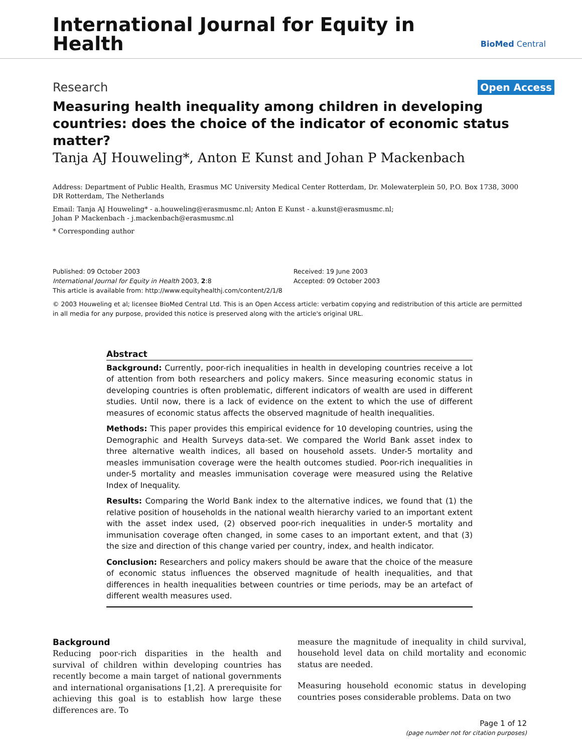International Journal for Equity in
Health
BioMed Central
Research Open Access
Measuring health inequality among children in developing countries: does the choice of the indicator of economic status matter?
Tanja AJ Houweling*, Anton E Kunst and Johan P Mackenbach
Address: Department of Public Health, Erasmus MC University Medical Center Rotterdam, Dr. Molewaterplein 50, P.O. Box 1738, 3000 DR Rotterdam, The Netherlands
Email: Tanja AJ Houweling* - a.houweling@erasmusmc.nl; Anton E Kunst - a.kunst@erasmusmc.nl;
Johan P Mackenbach - j.mackenbach@erasmusmc.nl
* Corresponding author
Published: 09 October 2003
International Journal for Equity in Health 2003, 2:8
This article is available from: http://www.equityhealthj.com/content/2/1/8
Received: 19 June 2003
Accepted: 09 October 2003
© 2003 Houweling et al; licensee BioMed Central Ltd. This is an Open Access article: verbatim copying and redistribution of this article are permitted in all media for any purpose, provided this notice is preserved along with the article's original URL.
Abstract
Background: Currently, poor-rich inequalities in health in developing countries receive a lot of attention from both researchers and policy makers. Since measuring economic status in developing countries is often problematic, different indicators of wealth are used in different studies. Until now, there is a lack of evidence on the extent to which the use of different measures of economic status affects the observed magnitude of health inequalities.
Methods: This paper provides this empirical evidence for 10 developing countries, using the Demographic and Health Surveys data-set. We compared the World Bank asset index to three alternative wealth indices, all based on household assets. Under-5 mortality and measles immunisation coverage were the health outcomes studied. Poor-rich inequalities in under-5 mortality and measles immunisation coverage were measured using the Relative Index of Inequality.
Results: Comparing the World Bank index to the alternative indices, we found that (1) the relative position of households in the national wealth hierarchy varied to an important extent with the asset index used, (2) observed poor-rich inequalities in under-5 mortality and immunisation coverage often changed, in some cases to an important extent, and that (3) the size and direction of this change varied per country, index, and health indicator.
Conclusion: Researchers and policy makers should be aware that the choice of the measure of economic status influences the observed magnitude of health inequalities, and that differences in health inequalities between countries or time periods, may be an artefact of different wealth measures used.
Background
Reducing poor-rich disparities in the health and survival of children within developing countries has recently become a main target of national governments and international organisations [1,2]. A prerequisite for achieving this goal is to establish how large these differences are. To
measure the magnitude of inequality in child survival, household level data on child mortality and economic status are needed.
Measuring household economic status in developing countries poses considerable problems. Data on two
Page 1 of 12
(page number not for citation purposes)